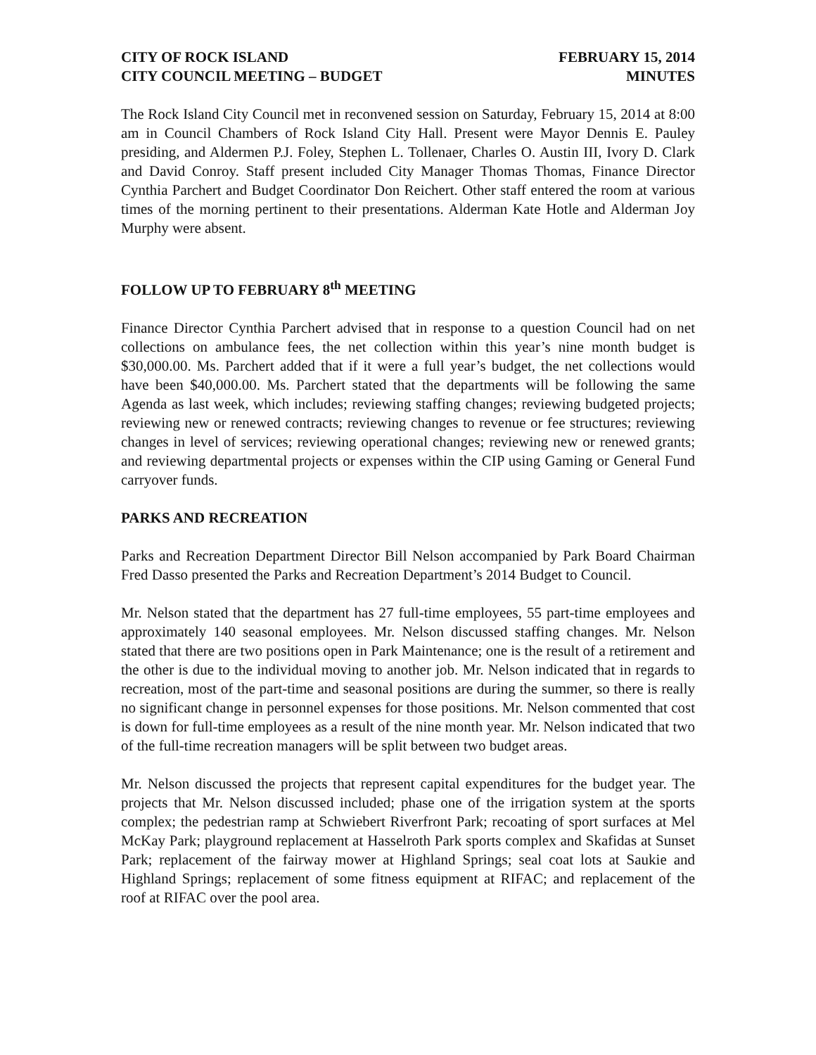CITY OF ROCK ISLAND
CITY COUNCIL MEETING – BUDGET
FEBRUARY 15, 2014
MINUTES
The Rock Island City Council met in reconvened session on Saturday, February 15, 2014 at 8:00 am in Council Chambers of Rock Island City Hall. Present were Mayor Dennis E. Pauley presiding, and Aldermen P.J. Foley, Stephen L. Tollenaer, Charles O. Austin III, Ivory D. Clark and David Conroy. Staff present included City Manager Thomas Thomas, Finance Director Cynthia Parchert and Budget Coordinator Don Reichert. Other staff entered the room at various times of the morning pertinent to their presentations. Alderman Kate Hotle and Alderman Joy Murphy were absent.
FOLLOW UP TO FEBRUARY 8<sup>th</sup> MEETING
Finance Director Cynthia Parchert advised that in response to a question Council had on net collections on ambulance fees, the net collection within this year’s nine month budget is $30,000.00. Ms. Parchert added that if it were a full year’s budget, the net collections would have been $40,000.00. Ms. Parchert stated that the departments will be following the same Agenda as last week, which includes; reviewing staffing changes; reviewing budgeted projects; reviewing new or renewed contracts; reviewing changes to revenue or fee structures; reviewing changes in level of services; reviewing operational changes; reviewing new or renewed grants; and reviewing departmental projects or expenses within the CIP using Gaming or General Fund carryover funds.
PARKS AND RECREATION
Parks and Recreation Department Director Bill Nelson accompanied by Park Board Chairman Fred Dasso presented the Parks and Recreation Department’s 2014 Budget to Council.
Mr. Nelson stated that the department has 27 full-time employees, 55 part-time employees and approximately 140 seasonal employees. Mr. Nelson discussed staffing changes. Mr. Nelson stated that there are two positions open in Park Maintenance; one is the result of a retirement and the other is due to the individual moving to another job. Mr. Nelson indicated that in regards to recreation, most of the part-time and seasonal positions are during the summer, so there is really no significant change in personnel expenses for those positions. Mr. Nelson commented that cost is down for full-time employees as a result of the nine month year. Mr. Nelson indicated that two of the full-time recreation managers will be split between two budget areas.
Mr. Nelson discussed the projects that represent capital expenditures for the budget year. The projects that Mr. Nelson discussed included; phase one of the irrigation system at the sports complex; the pedestrian ramp at Schwiebert Riverfront Park; recoating of sport surfaces at Mel McKay Park; playground replacement at Hasselroth Park sports complex and Skafidas at Sunset Park; replacement of the fairway mower at Highland Springs; seal coat lots at Saukie and Highland Springs; replacement of some fitness equipment at RIFAC; and replacement of the roof at RIFAC over the pool area.